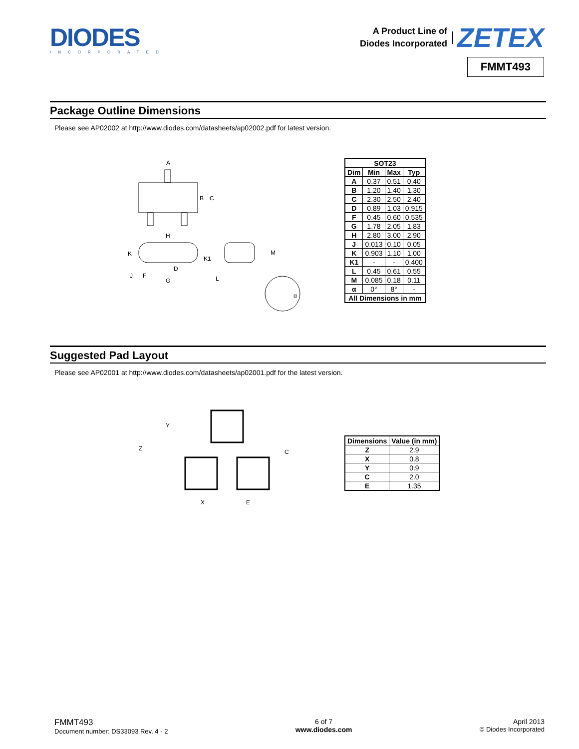DIODES
INCORPORATED
A Product Line of
Diodes Incorporated
ZETEX
FMMT493
Package Outline Dimensions
Please see AP02002 at http://www.diodes.com/datasheets/ap02002.pdf for latest version.
A
B
C
H
K
K1
D
F
G
J
L
M
α
| SOT23 | | | |
| --- | --- | --- | --- |
| Dim | Min | Max | Typ |
| A | 0.37 | 0.51 | 0.40 |
| B | 1.20 | 1.40 | 1.30 |
| C | 2.30 | 2.50 | 2.40 |
| D | 0.89 | 1.03 | 0.915 |
| F | 0.45 | 0.60 | 0.535 |
| G | 1.78 | 2.05 | 1.83 |
| H | 2.80 | 3.00 | 2.90 |
| J | 0.013 | 0.10 | 0.05 |
| K | 0.903 | 1.10 | 1.00 |
| K1 | - | - | 0.400 |
| L | 0.45 | 0.61 | 0.55 |
| M | 0.085 | 0.18 | 0.11 |
| α | 0° | 8° | - |
| All Dimensions in mm | | | |
Suggested Pad Layout
Please see AP02001 at http://www.diodes.com/datasheets/ap02001.pdf for the latest version.
Y
Z
C
X
E
| Dimensions | Value (in mm) |
| --- | --- |
| Z | 2.9 |
| X | 0.8 |
| Y | 0.9 |
| C | 2.0 |
| E | 1.35 |
FMMT493
Document number: DS33093 Rev. 4 - 2
6 of 7
www.diodes.com
April 2013
© Diodes Incorporated